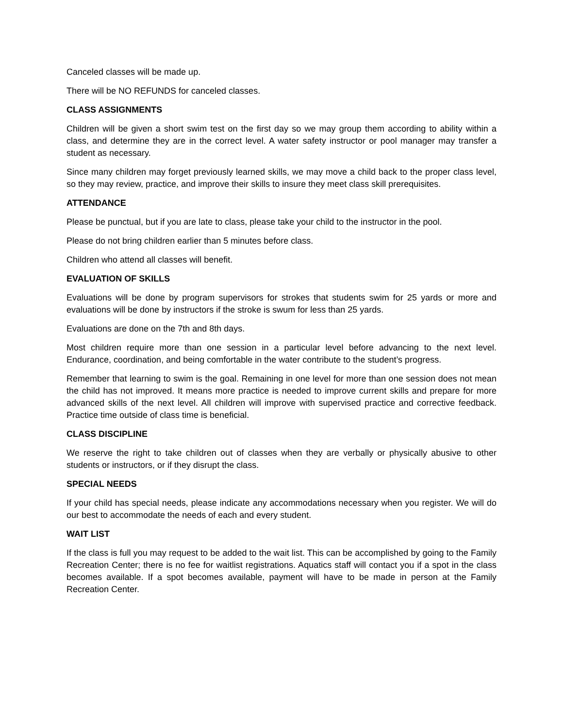Canceled classes will be made up.
There will be NO REFUNDS for canceled classes.
CLASS ASSIGNMENTS
Children will be given a short swim test on the first day so we may group them according to ability within a class, and determine they are in the correct level. A water safety instructor or pool manager may transfer a student as necessary.
Since many children may forget previously learned skills, we may move a child back to the proper class level, so they may review, practice, and improve their skills to insure they meet class skill prerequisites.
ATTENDANCE
Please be punctual, but if you are late to class, please take your child to the instructor in the pool.
Please do not bring children earlier than 5 minutes before class.
Children who attend all classes will benefit.
EVALUATION OF SKILLS
Evaluations will be done by program supervisors for strokes that students swim for 25 yards or more and evaluations will be done by instructors if the stroke is swum for less than 25 yards.
Evaluations are done on the 7th and 8th days.
Most children require more than one session in a particular level before advancing to the next level. Endurance, coordination, and being comfortable in the water contribute to the student’s progress.
Remember that learning to swim is the goal. Remaining in one level for more than one session does not mean the child has not improved. It means more practice is needed to improve current skills and prepare for more advanced skills of the next level. All children will improve with supervised practice and corrective feedback. Practice time outside of class time is beneficial.
CLASS DISCIPLINE
We reserve the right to take children out of classes when they are verbally or physically abusive to other students or instructors, or if they disrupt the class.
SPECIAL NEEDS
If your child has special needs, please indicate any accommodations necessary when you register. We will do our best to accommodate the needs of each and every student.
WAIT LIST
If the class is full you may request to be added to the wait list. This can be accomplished by going to the Family Recreation Center; there is no fee for waitlist registrations. Aquatics staff will contact you if a spot in the class becomes available. If a spot becomes available, payment will have to be made in person at the Family Recreation Center.